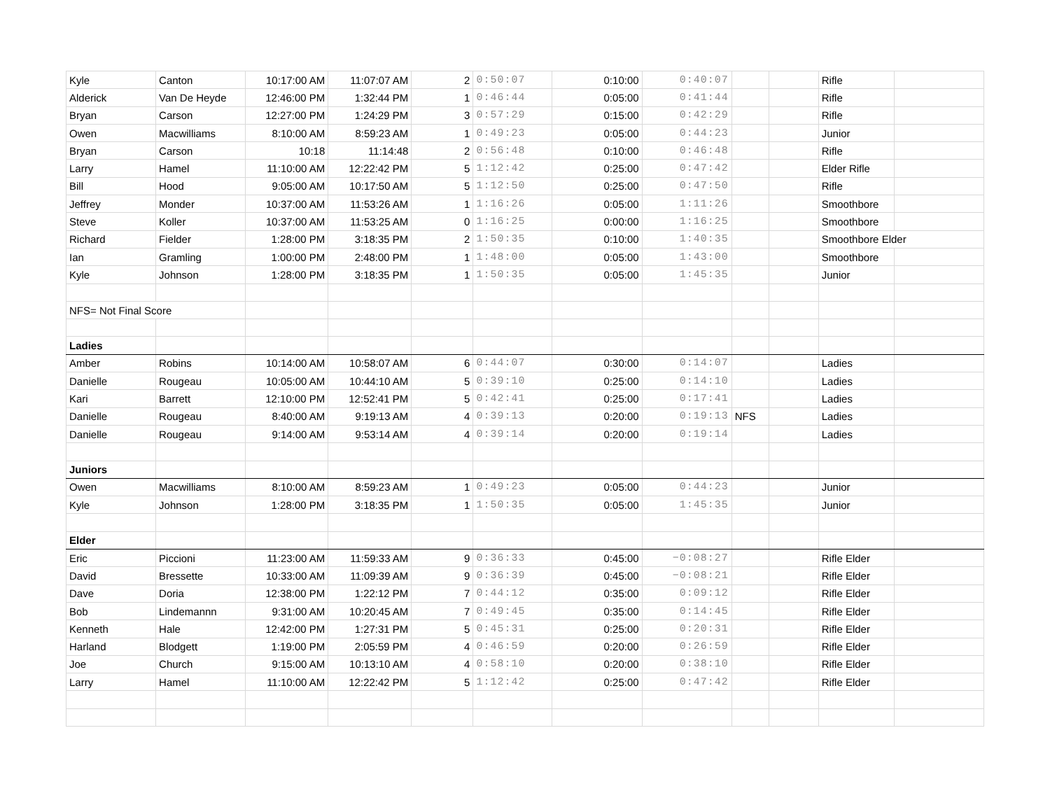| Kyle | Canton | 10:17:00 AM | 11:07:07 AM | 2 | 0:50:07 | 0:10:00 | 0:40:07 | | | Rifle | |
| Alderick | Van De Heyde | 12:46:00 PM | 1:32:44 PM | 1 | 0:46:44 | 0:05:00 | 0:41:44 | | | Rifle | |
| Bryan | Carson | 12:27:00 PM | 1:24:29 PM | 3 | 0:57:29 | 0:15:00 | 0:42:29 | | | Rifle | |
| Owen | Macwilliams | 8:10:00 AM | 8:59:23 AM | 1 | 0:49:23 | 0:05:00 | 0:44:23 | | | Junior | |
| Bryan | Carson | 10:18 | 11:14:48 | 2 | 0:56:48 | 0:10:00 | 0:46:48 | | | Rifle | |
| Larry | Hamel | 11:10:00 AM | 12:22:42 PM | 5 | 1:12:42 | 0:25:00 | 0:47:42 | | | Elder Rifle | |
| Bill | Hood | 9:05:00 AM | 10:17:50 AM | 5 | 1:12:50 | 0:25:00 | 0:47:50 | | | Rifle | |
| Jeffrey | Monder | 10:37:00 AM | 11:53:26 AM | 1 | 1:16:26 | 0:05:00 | 1:11:26 | | | Smoothbore | |
| Steve | Koller | 10:37:00 AM | 11:53:25 AM | 0 | 1:16:25 | 0:00:00 | 1:16:25 | | | Smoothbore | |
| Richard | Fielder | 1:28:00 PM | 3:18:35 PM | 2 | 1:50:35 | 0:10:00 | 1:40:35 | | | Smoothbore Elder | |
| Ian | Gramling | 1:00:00 PM | 2:48:00 PM | 1 | 1:48:00 | 0:05:00 | 1:43:00 | | | Smoothbore | |
| Kyle | Johnson | 1:28:00 PM | 3:18:35 PM | 1 | 1:50:35 | 0:05:00 | 1:45:35 | | | Junior | |
| NFS= Not Final Score | | | | | | | | | | | |
| Ladies | | | | | | | | | | | |
| Amber | Robins | 10:14:00 AM | 10:58:07 AM | 6 | 0:44:07 | 0:30:00 | 0:14:07 | | | Ladies | |
| Danielle | Rougeau | 10:05:00 AM | 10:44:10 AM | 5 | 0:39:10 | 0:25:00 | 0:14:10 | | | Ladies | |
| Kari | Barrett | 12:10:00 PM | 12:52:41 PM | 5 | 0:42:41 | 0:25:00 | 0:17:41 | | | Ladies | |
| Danielle | Rougeau | 8:40:00 AM | 9:19:13 AM | 4 | 0:39:13 | 0:20:00 | 0:19:13 | NFS | | Ladies | |
| Danielle | Rougeau | 9:14:00 AM | 9:53:14 AM | 4 | 0:39:14 | 0:20:00 | 0:19:14 | | | Ladies | |
| Juniors | | | | | | | | | | | |
| Owen | Macwilliams | 8:10:00 AM | 8:59:23 AM | 1 | 0:49:23 | 0:05:00 | 0:44:23 | | | Junior | |
| Kyle | Johnson | 1:28:00 PM | 3:18:35 PM | 1 | 1:50:35 | 0:05:00 | 1:45:35 | | | Junior | |
| Elder | | | | | | | | | | | |
| Eric | Piccioni | 11:23:00 AM | 11:59:33 AM | 9 | 0:36:33 | 0:45:00 | −0:08:27 | | | Rifle Elder | |
| David | Bressette | 10:33:00 AM | 11:09:39 AM | 9 | 0:36:39 | 0:45:00 | −0:08:21 | | | Rifle Elder | |
| Dave | Doria | 12:38:00 PM | 1:22:12 PM | 7 | 0:44:12 | 0:35:00 | 0:09:12 | | | Rifle Elder | |
| Bob | Lindemannn | 9:31:00 AM | 10:20:45 AM | 7 | 0:49:45 | 0:35:00 | 0:14:45 | | | Rifle Elder | |
| Kenneth | Hale | 12:42:00 PM | 1:27:31 PM | 5 | 0:45:31 | 0:25:00 | 0:20:31 | | | Rifle Elder | |
| Harland | Blodgett | 1:19:00 PM | 2:05:59 PM | 4 | 0:46:59 | 0:20:00 | 0:26:59 | | | Rifle Elder | |
| Joe | Church | 9:15:00 AM | 10:13:10 AM | 4 | 0:58:10 | 0:20:00 | 0:38:10 | | | Rifle Elder | |
| Larry | Hamel | 11:10:00 AM | 12:22:42 PM | 5 | 1:12:42 | 0:25:00 | 0:47:42 | | | Rifle Elder | |